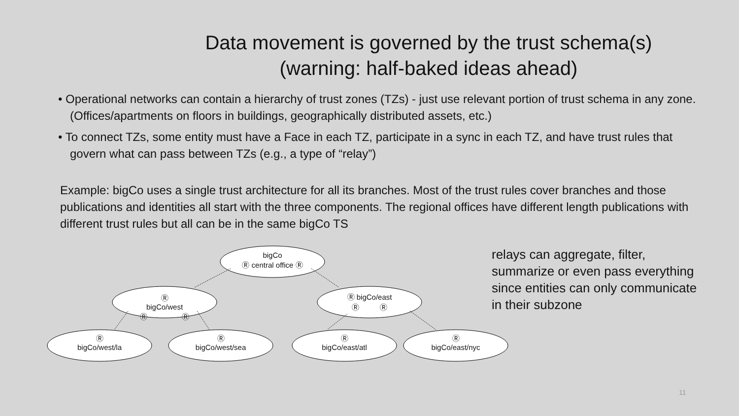Data movement is governed by the trust schema(s)
(warning: half-baked ideas ahead)
• Operational networks can contain a hierarchy of trust zones (TZs) - just use relevant portion of trust schema in any zone. (Offices/apartments on floors in buildings, geographically distributed assets, etc.)
• To connect TZs, some entity must have a Face in each TZ, participate in a sync in each TZ, and have trust rules that govern what can pass between TZs (e.g., a type of “relay”)
Example: bigCo uses a single trust architecture for all its branches. Most of the trust rules cover branches and those publications and identities all start with the three components. The regional offices have different length publications with different trust rules but all can be in the same bigCo TS
bigCo
Ⓡ central office Ⓡ
Ⓡ
bigCo/west
Ⓡ Ⓡ
Ⓡ bigCo/east
Ⓡ Ⓡ
Ⓡ
bigCo/west/la
Ⓡ
bigCo/west/sea
Ⓡ
bigCo/east/atl
Ⓡ
bigCo/east/nyc
relays can aggregate, filter, summarize or even pass everything since entities can only communicate in their subzone
11